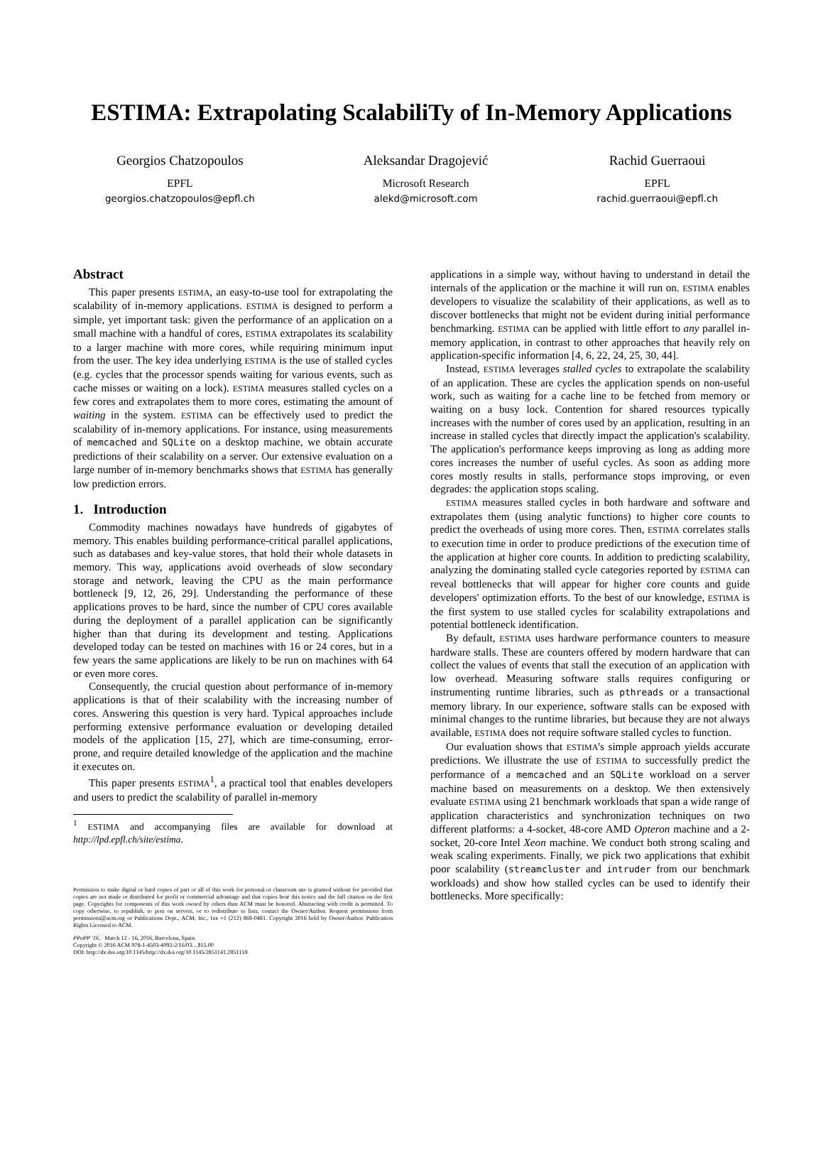ESTIMA: Extrapolating ScalabiliTy of In-Memory Applications
Georgios Chatzopoulos
EPFL
georgios.chatzopoulos@epfl.ch
Aleksandar Dragojević
Microsoft Research
alekd@microsoft.com
Rachid Guerraoui
EPFL
rachid.guerraoui@epfl.ch
Abstract
This paper presents ESTIMA, an easy-to-use tool for extrapolating the scalability of in-memory applications. ESTIMA is designed to perform a simple, yet important task: given the performance of an application on a small machine with a handful of cores, ESTIMA extrapolates its scalability to a larger machine with more cores, while requiring minimum input from the user. The key idea underlying ESTIMA is the use of stalled cycles (e.g. cycles that the processor spends waiting for various events, such as cache misses or waiting on a lock). ESTIMA measures stalled cycles on a few cores and extrapolates them to more cores, estimating the amount of waiting in the system. ESTIMA can be effectively used to predict the scalability of in-memory applications. For instance, using measurements of memcached and SQLite on a desktop machine, we obtain accurate predictions of their scalability on a server. Our extensive evaluation on a large number of in-memory benchmarks shows that ESTIMA has generally low prediction errors.
1. Introduction
Commodity machines nowadays have hundreds of gigabytes of memory. This enables building performance-critical parallel applications, such as databases and key-value stores, that hold their whole datasets in memory. This way, applications avoid overheads of slow secondary storage and network, leaving the CPU as the main performance bottleneck [9, 12, 26, 29]. Understanding the performance of these applications proves to be hard, since the number of CPU cores available during the deployment of a parallel application can be significantly higher than that during its development and testing. Applications developed today can be tested on machines with 16 or 24 cores, but in a few years the same applications are likely to be run on machines with 64 or even more cores.
Consequently, the crucial question about performance of in-memory applications is that of their scalability with the increasing number of cores. Answering this question is very hard. Typical approaches include performing extensive performance evaluation or developing detailed models of the application [15, 27], which are time-consuming, error-prone, and require detailed knowledge of the application and the machine it executes on.
This paper presents ESTIMA<sup>1</sup>, a practical tool that enables developers and users to predict the scalability of parallel in-memory
<sup>1</sup> ESTIMA and accompanying files are available for download at http://lpd.epfl.ch/site/estima.
Permission to make digital or hard copies of part or all of this work for personal or classroom use is granted without fee provided that copies are not made or distributed for profit or commercial advantage and that copies bear this notice and the full citation on the first page. Copyrights for components of this work owned by others than ACM must be honored. Abstracting with credit is permitted. To copy otherwise, to republish, to post on servers, or to redistribute to lists, contact the Owner/Author. Request permissions from permissions@acm.org or Publications Dept., ACM, Inc., fax +1 (212) 869-0481. Copyright 2016 held by Owner/Author. Publication Rights Licensed to ACM.
PPoPP '16, March 12 - 16, 2016, Barcelona, Spain
Copyright © 2016 ACM 978-1-4503-4092-2/16/03…$15.00
DOI: http://dx.doi.org/10.1145/http://dx.doi.org/10.1145/2851141.2851159
applications in a simple way, without having to understand in detail the internals of the application or the machine it will run on. ESTIMA enables developers to visualize the scalability of their applications, as well as to discover bottlenecks that might not be evident during initial performance benchmarking. ESTIMA can be applied with little effort to any parallel in-memory application, in contrast to other approaches that heavily rely on application-specific information [4, 6, 22, 24, 25, 30, 44].
Instead, ESTIMA leverages stalled cycles to extrapolate the scalability of an application. These are cycles the application spends on non-useful work, such as waiting for a cache line to be fetched from memory or waiting on a busy lock. Contention for shared resources typically increases with the number of cores used by an application, resulting in an increase in stalled cycles that directly impact the application's scalability. The application's performance keeps improving as long as adding more cores increases the number of useful cycles. As soon as adding more cores mostly results in stalls, performance stops improving, or even degrades: the application stops scaling.
ESTIMA measures stalled cycles in both hardware and software and extrapolates them (using analytic functions) to higher core counts to predict the overheads of using more cores. Then, ESTIMA correlates stalls to execution time in order to produce predictions of the execution time of the application at higher core counts. In addition to predicting scalability, analyzing the dominating stalled cycle categories reported by ESTIMA can reveal bottlenecks that will appear for higher core counts and guide developers' optimization efforts. To the best of our knowledge, ESTIMA is the first system to use stalled cycles for scalability extrapolations and potential bottleneck identification.
By default, ESTIMA uses hardware performance counters to measure hardware stalls. These are counters offered by modern hardware that can collect the values of events that stall the execution of an application with low overhead. Measuring software stalls requires configuring or instrumenting runtime libraries, such as pthreads or a transactional memory library. In our experience, software stalls can be exposed with minimal changes to the runtime libraries, but because they are not always available, ESTIMA does not require software stalled cycles to function.
Our evaluation shows that ESTIMA's simple approach yields accurate predictions. We illustrate the use of ESTIMA to successfully predict the performance of a memcached and an SQLite workload on a server machine based on measurements on a desktop. We then extensively evaluate ESTIMA using 21 benchmark workloads that span a wide range of application characteristics and synchronization techniques on two different platforms: a 4-socket, 48-core AMD Opteron machine and a 2-socket, 20-core Intel Xeon machine. We conduct both strong scaling and weak scaling experiments. Finally, we pick two applications that exhibit poor scalability (streamcluster and intruder from our benchmark workloads) and show how stalled cycles can be used to identify their bottlenecks. More specifically: